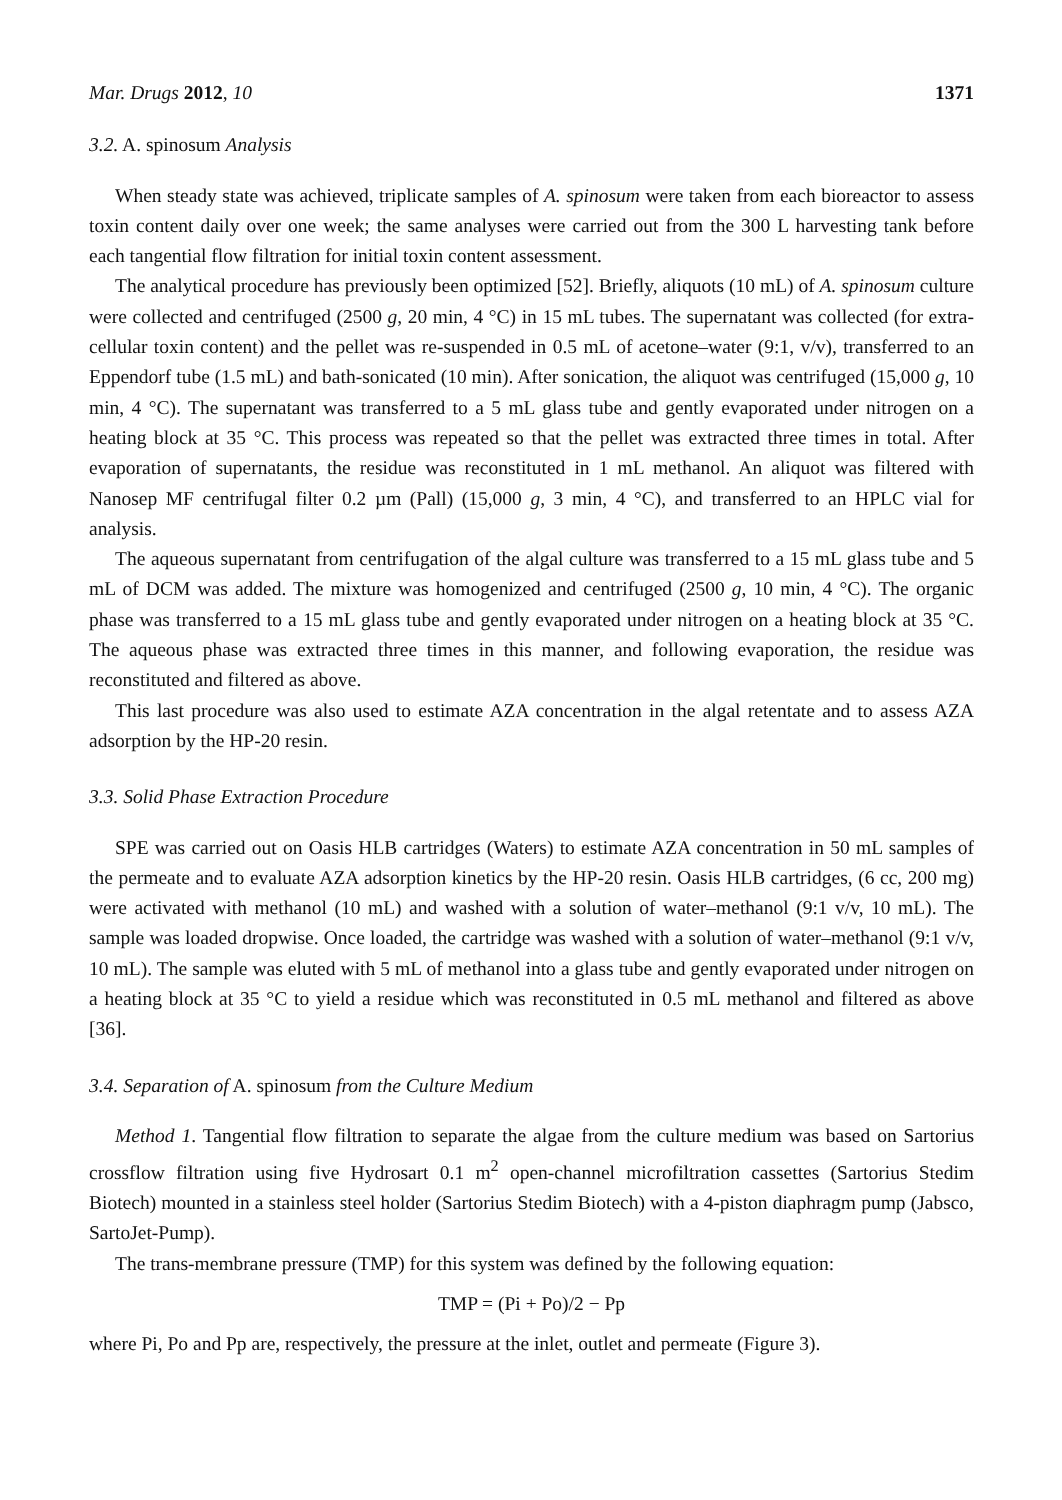Mar. Drugs 2012, 10 1371
3.2. A. spinosum Analysis
When steady state was achieved, triplicate samples of A. spinosum were taken from each bioreactor to assess toxin content daily over one week; the same analyses were carried out from the 300 L harvesting tank before each tangential flow filtration for initial toxin content assessment.
The analytical procedure has previously been optimized [52]. Briefly, aliquots (10 mL) of A. spinosum culture were collected and centrifuged (2500 g, 20 min, 4 °C) in 15 mL tubes. The supernatant was collected (for extra-cellular toxin content) and the pellet was re-suspended in 0.5 mL of acetone–water (9:1, v/v), transferred to an Eppendorf tube (1.5 mL) and bath-sonicated (10 min). After sonication, the aliquot was centrifuged (15,000 g, 10 min, 4 °C). The supernatant was transferred to a 5 mL glass tube and gently evaporated under nitrogen on a heating block at 35 °C. This process was repeated so that the pellet was extracted three times in total. After evaporation of supernatants, the residue was reconstituted in 1 mL methanol. An aliquot was filtered with Nanosep MF centrifugal filter 0.2 µm (Pall) (15,000 g, 3 min, 4 °C), and transferred to an HPLC vial for analysis.
The aqueous supernatant from centrifugation of the algal culture was transferred to a 15 mL glass tube and 5 mL of DCM was added. The mixture was homogenized and centrifuged (2500 g, 10 min, 4 °C). The organic phase was transferred to a 15 mL glass tube and gently evaporated under nitrogen on a heating block at 35 °C. The aqueous phase was extracted three times in this manner, and following evaporation, the residue was reconstituted and filtered as above.
This last procedure was also used to estimate AZA concentration in the algal retentate and to assess AZA adsorption by the HP-20 resin.
3.3. Solid Phase Extraction Procedure
SPE was carried out on Oasis HLB cartridges (Waters) to estimate AZA concentration in 50 mL samples of the permeate and to evaluate AZA adsorption kinetics by the HP-20 resin. Oasis HLB cartridges, (6 cc, 200 mg) were activated with methanol (10 mL) and washed with a solution of water–methanol (9:1 v/v, 10 mL). The sample was loaded dropwise. Once loaded, the cartridge was washed with a solution of water–methanol (9:1 v/v, 10 mL). The sample was eluted with 5 mL of methanol into a glass tube and gently evaporated under nitrogen on a heating block at 35 °C to yield a residue which was reconstituted in 0.5 mL methanol and filtered as above [36].
3.4. Separation of A. spinosum from the Culture Medium
Method 1. Tangential flow filtration to separate the algae from the culture medium was based on Sartorius crossflow filtration using five Hydrosart 0.1 m<sup>2</sup> open-channel microfiltration cassettes (Sartorius Stedim Biotech) mounted in a stainless steel holder (Sartorius Stedim Biotech) with a 4-piston diaphragm pump (Jabsco, SartoJet-Pump).
The trans-membrane pressure (TMP) for this system was defined by the following equation:
TMP = (Pi + Po)/2 − Pp
where Pi, Po and Pp are, respectively, the pressure at the inlet, outlet and permeate (Figure 3).